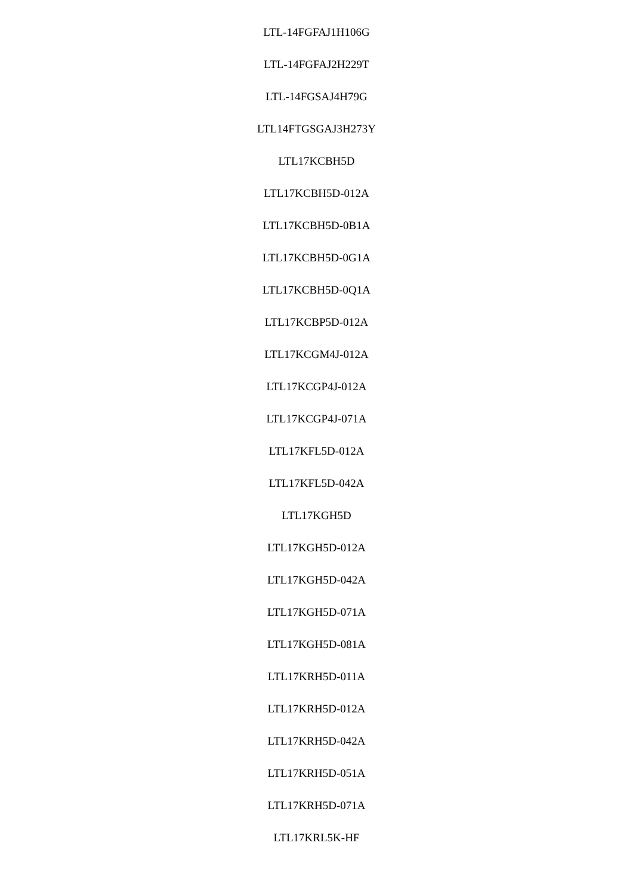LTL-14FGFAJ1H106G
LTL-14FGFAJ2H229T
LTL-14FGSAJ4H79G
LTL14FTGSGAJ3H273Y
LTL17KCBH5D
LTL17KCBH5D-012A
LTL17KCBH5D-0B1A
LTL17KCBH5D-0G1A
LTL17KCBH5D-0Q1A
LTL17KCBP5D-012A
LTL17KCGM4J-012A
LTL17KCGP4J-012A
LTL17KCGP4J-071A
LTL17KFL5D-012A
LTL17KFL5D-042A
LTL17KGH5D
LTL17KGH5D-012A
LTL17KGH5D-042A
LTL17KGH5D-071A
LTL17KGH5D-081A
LTL17KRH5D-011A
LTL17KRH5D-012A
LTL17KRH5D-042A
LTL17KRH5D-051A
LTL17KRH5D-071A
LTL17KRL5K-HF